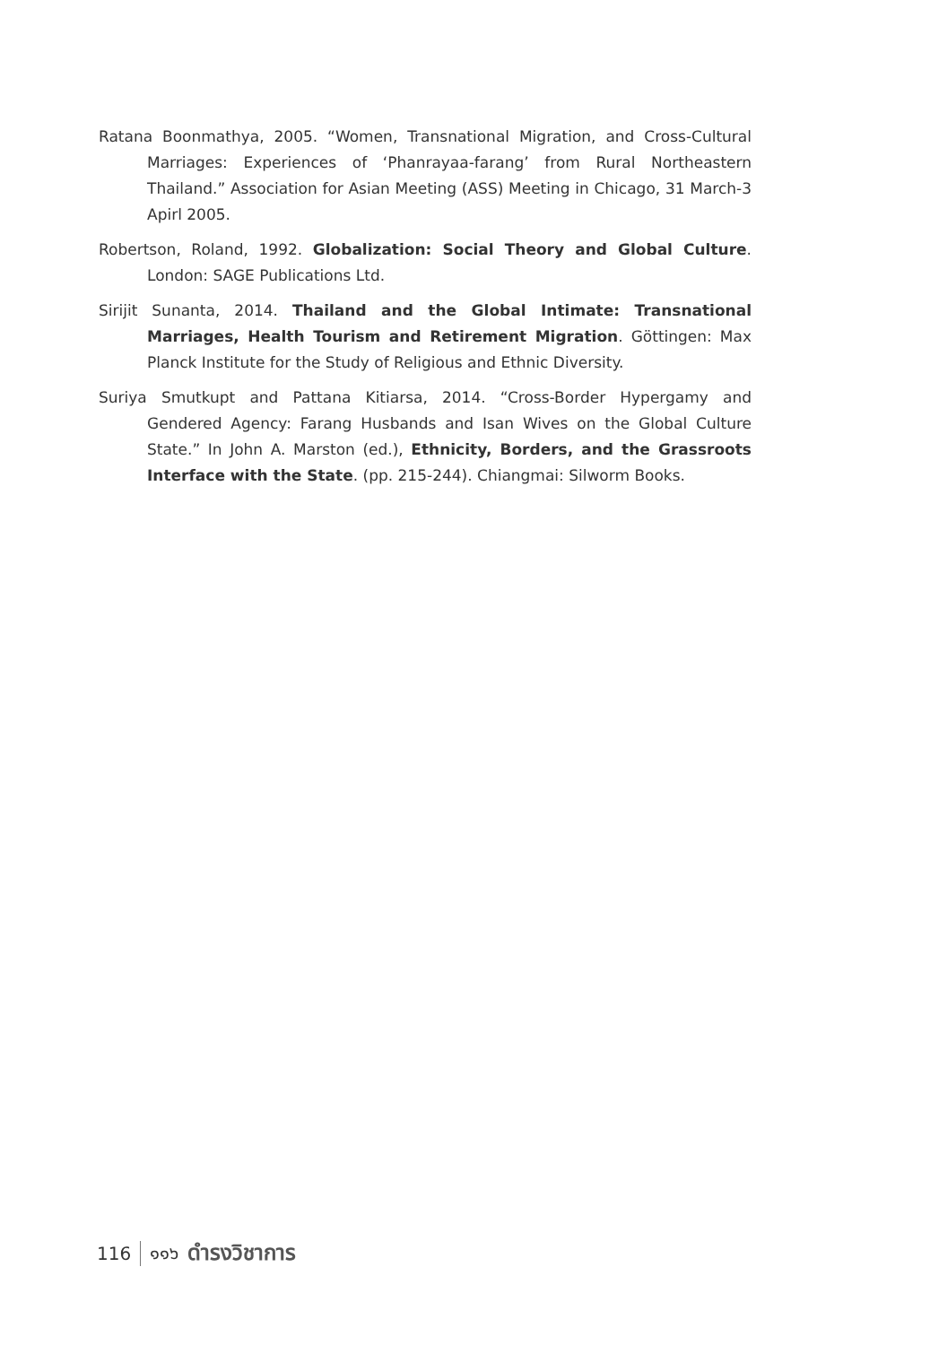Ratana Boonmathya, 2005. “Women, Transnational Migration, and Cross-Cultural Marriages: Experiences of ‘Phanrayaa-farang’ from Rural Northeastern Thailand.” Association for Asian Meeting (ASS) Meeting in Chicago, 31 March-3 Apirl 2005.
Robertson, Roland, 1992. Globalization: Social Theory and Global Culture. London: SAGE Publications Ltd.
Sirijit Sunanta, 2014. Thailand and the Global Intimate: Transnational Marriages, Health Tourism and Retirement Migration. Göttingen: Max Planck Institute for the Study of Religious and Ethnic Diversity.
Suriya Smutkupt and Pattana Kitiarsa, 2014. “Cross-Border Hypergamy and Gendered Agency: Farang Husbands and Isan Wives on the Global Culture State.” In John A. Marston (ed.), Ethnicity, Borders, and the Grassroots Interface with the State. (pp. 215-244). Chiangmai: Silworm Books.
116 ๑๑๖ ดำรงวิชาการ